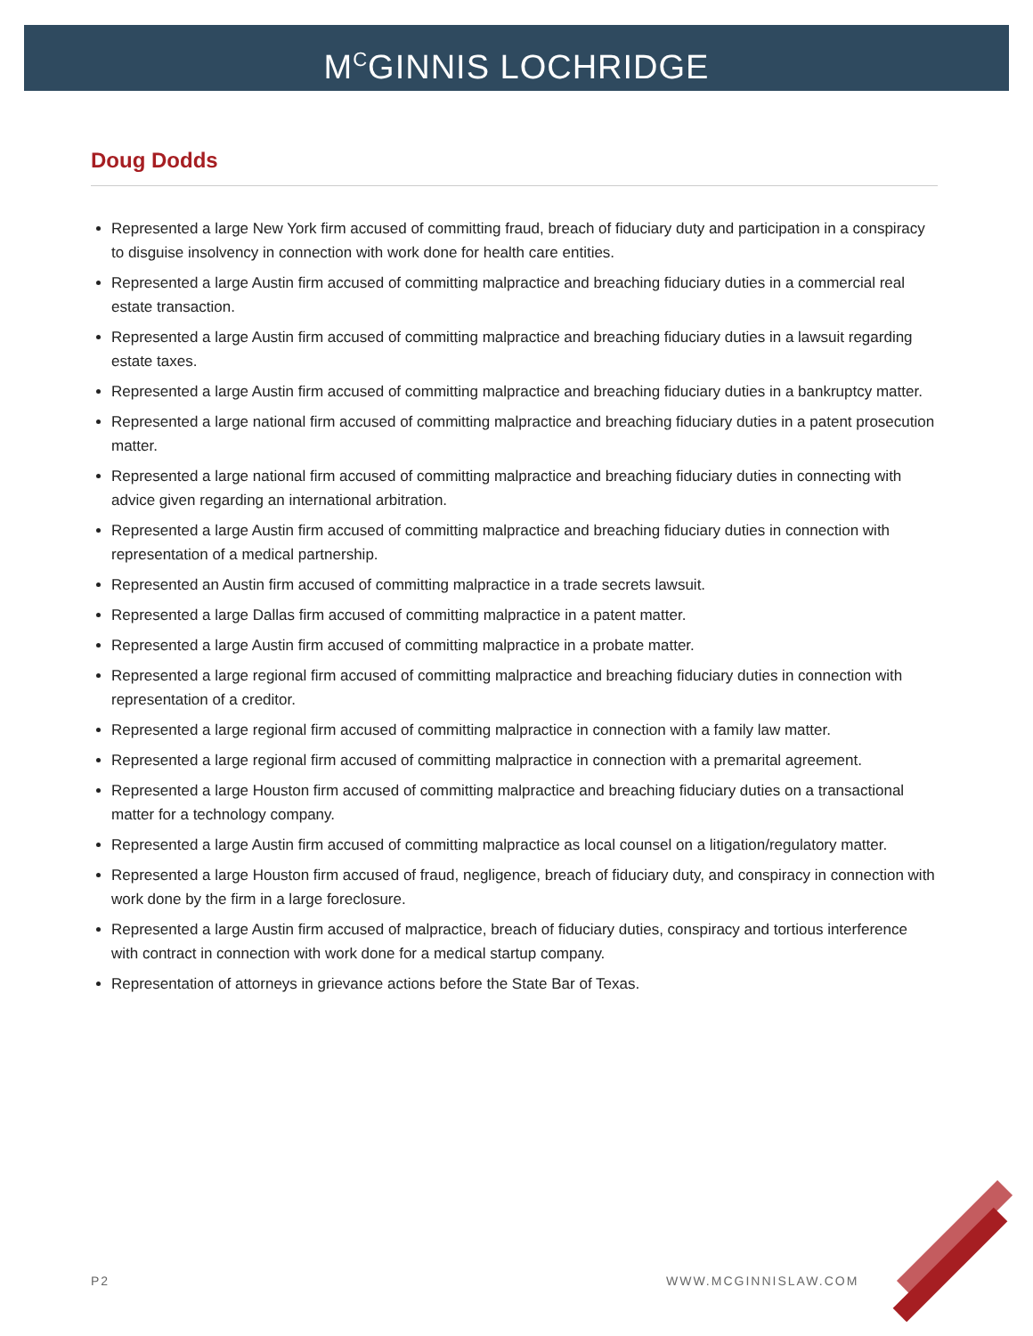M<sup>C</sup>GINNIS LOCHRIDGE
Doug Dodds
Represented a large New York firm accused of committing fraud, breach of fiduciary duty and participation in a conspiracy to disguise insolvency in connection with work done for health care entities.
Represented a large Austin firm accused of committing malpractice and breaching fiduciary duties in a commercial real estate transaction.
Represented a large Austin firm accused of committing malpractice and breaching fiduciary duties in a lawsuit regarding estate taxes.
Represented a large Austin firm accused of committing malpractice and breaching fiduciary duties in a bankruptcy matter.
Represented a large national firm accused of committing malpractice and breaching fiduciary duties in a patent prosecution matter.
Represented a large national firm accused of committing malpractice and breaching fiduciary duties in connecting with advice given regarding an international arbitration.
Represented a large Austin firm accused of committing malpractice and breaching fiduciary duties in connection with representation of a medical partnership.
Represented an Austin firm accused of committing malpractice in a trade secrets lawsuit.
Represented a large Dallas firm accused of committing malpractice in a patent matter.
Represented a large Austin firm accused of committing malpractice in a probate matter.
Represented a large regional firm accused of committing malpractice and breaching fiduciary duties in connection with representation of a creditor.
Represented a large regional firm accused of committing malpractice in connection with a family law matter.
Represented a large regional firm accused of committing malpractice in connection with a premarital agreement.
Represented a large Houston firm accused of committing malpractice and breaching fiduciary duties on a transactional matter for a technology company.
Represented a large Austin firm accused of committing malpractice as local counsel on a litigation/regulatory matter.
Represented a large Houston firm accused of fraud, negligence, breach of fiduciary duty, and conspiracy in connection with work done by the firm in a large foreclosure.
Represented a large Austin firm accused of malpractice, breach of fiduciary duties, conspiracy and tortious interference with contract in connection with work done for a medical startup company.
Representation of attorneys in grievance actions before the State Bar of Texas.
P2 WWW.MCGINNISLAW.COM